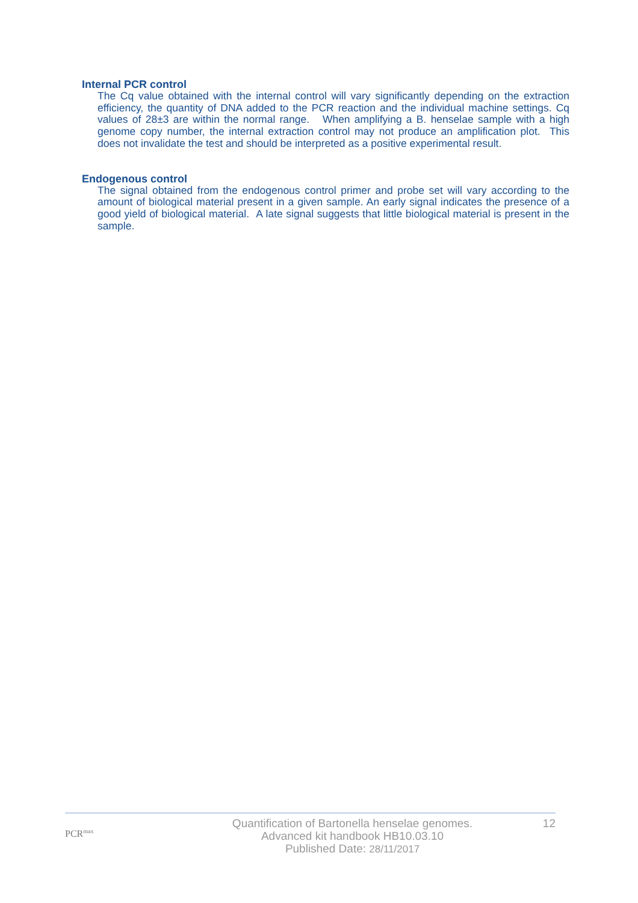Internal PCR control
The Cq value obtained with the internal control will vary significantly depending on the extraction efficiency, the quantity of DNA added to the PCR reaction and the individual machine settings. Cq values of 28±3 are within the normal range. When amplifying a B. henselae sample with a high genome copy number, the internal extraction control may not produce an amplification plot. This does not invalidate the test and should be interpreted as a positive experimental result.
Endogenous control
The signal obtained from the endogenous control primer and probe set will vary according to the amount of biological material present in a given sample. An early signal indicates the presence of a good yield of biological material. A late signal suggests that little biological material is present in the sample.
PCR<sup>max</sup>
Quantification of Bartonella henselae genomes.
Advanced kit handbook HB10.03.10
Published Date: 28/11/2017
12